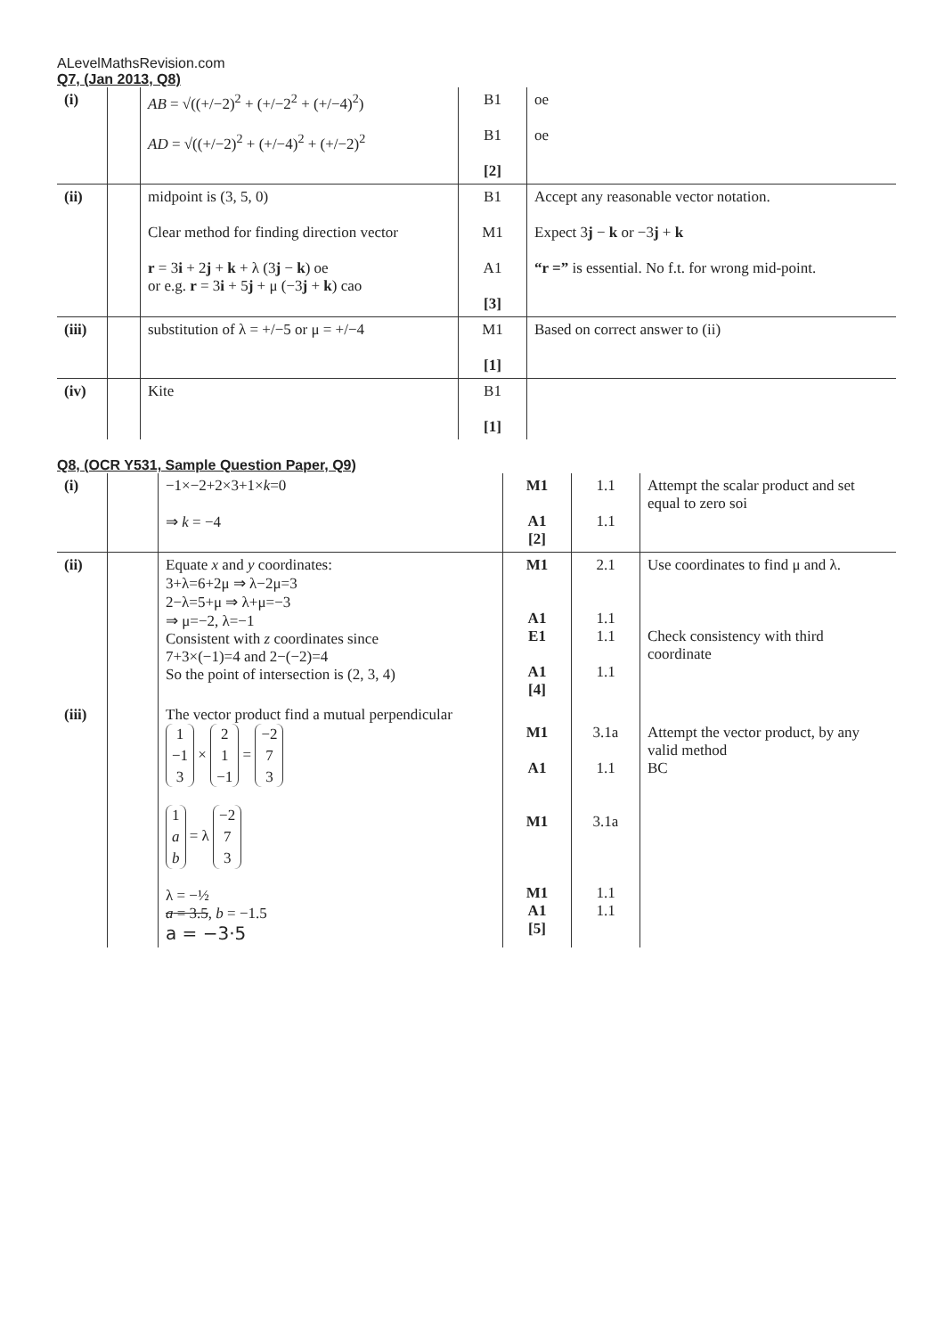ALevelMathsRevision.com
Q7, (Jan 2013, Q8)
| (i) | | AB = √((+/−2)<sup>2</sup> + (+/−2<sup>2</sup> + (+/−4)<sup>2</sup>) AD = √((+/−2)<sup>2</sup> + (+/−4)<sup>2</sup> + (+/−2)<sup>2</sup> | B1 B1 [2] | oe oe |
| (ii) | | midpoint is (3, 5, 0) Clear method for finding direction vector r = 3 i + 2 j + k + λ (3 j − k ) oe or e.g. r = 3 i + 5 j + μ (−3 j + k ) cao | B1 M1 A1 [3] | Accept any reasonable vector notation. Expect 3 j − k or −3 j + k “r =” is essential. No f.t. for wrong mid-point. |
| (iii) | | substitution of λ = +/−5 or μ = +/−4 | M1 [1] | Based on correct answer to (ii) |
| (iv) | | Kite | B1 [1] | |
Q8, (OCR Y531, Sample Question Paper, Q9)
| (i) | | −1×−2+2×3+1× k =0 ⇒ k = −4 | M1 A1 [2] | 1.1 1.1 | Attempt the scalar product and set equal to zero soi |
| (ii) | | Equate x and y coordinates: 3+λ=6+2μ ⇒ λ−2μ=3 2−λ=5+μ ⇒ λ+μ=−3 ⇒ μ=−2, λ=−1 Consistent with z coordinates since 7+3×(−1)=4 and 2−(−2)=4 So the point of intersection is (2, 3, 4) | M1 A1 E1 A1 [4] | 2.1 1.1 1.1 1.1 | Use coordinates to find μ and λ. Check consistency with third coordinate |
| (iii) | | The vector product find a mutual perpendicular 1 −1 3 × 2 1 −1 = −2 7 3 1 a b = λ −2 7 3 λ = −½ a = 3.5 , b = −1.5 a = −3·5 | M1 A1 M1 M1 A1 [5] | 3.1a 1.1 3.1a 1.1 1.1 | Attempt the vector product, by any valid method BC |